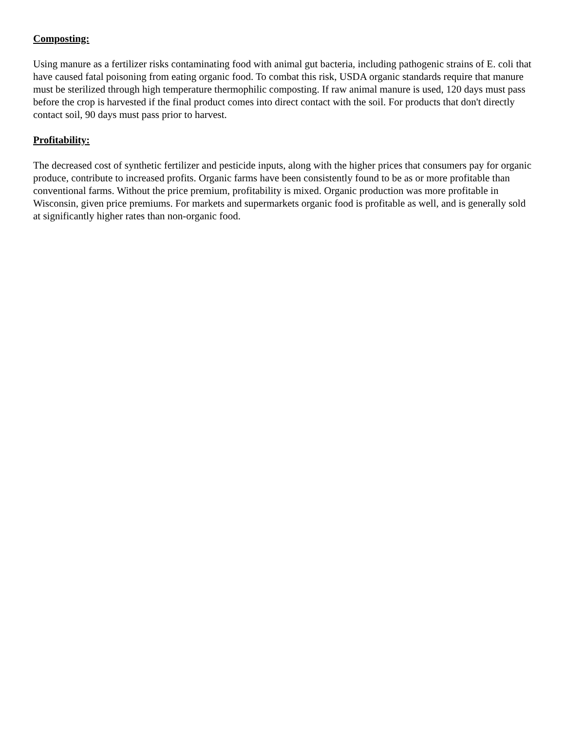Composting:
Using manure as a fertilizer risks contaminating food with animal gut bacteria, including pathogenic strains of E. coli that have caused fatal poisoning from eating organic food. To combat this risk, USDA organic standards require that manure must be sterilized through high temperature thermophilic composting. If raw animal manure is used, 120 days must pass before the crop is harvested if the final product comes into direct contact with the soil. For products that don't directly contact soil, 90 days must pass prior to harvest.
Profitability:
The decreased cost of synthetic fertilizer and pesticide inputs, along with the higher prices that consumers pay for organic produce, contribute to increased profits. Organic farms have been consistently found to be as or more profitable than conventional farms. Without the price premium, profitability is mixed. Organic production was more profitable in Wisconsin, given price premiums. For markets and supermarkets organic food is profitable as well, and is generally sold at significantly higher rates than non-organic food.